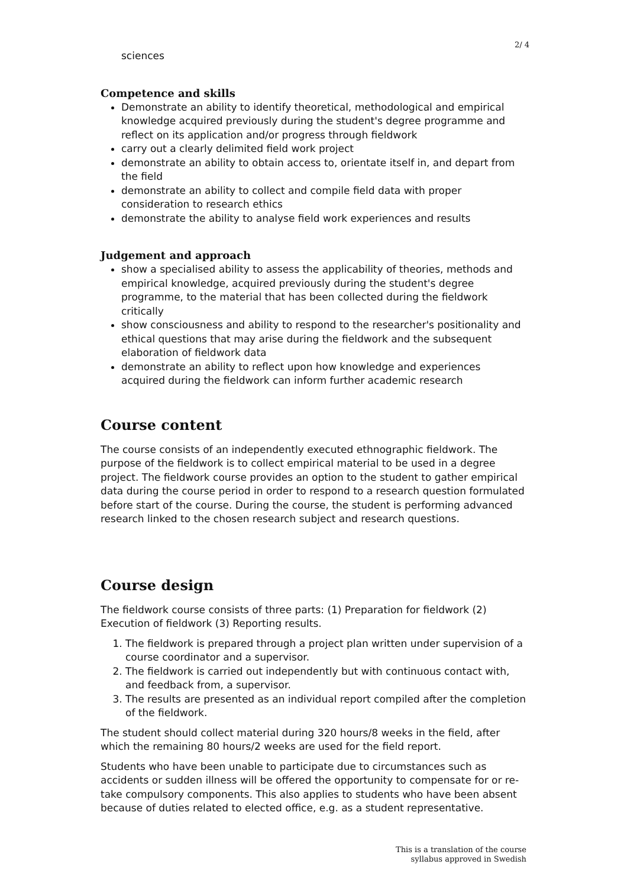2/ 4
sciences
Competence and skills
Demonstrate an ability to identify theoretical, methodological and empirical knowledge acquired previously during the student's degree programme and reflect on its application and/or progress through fieldwork
carry out a clearly delimited field work project
demonstrate an ability to obtain access to, orientate itself in, and depart from the field
demonstrate an ability to collect and compile field data with proper consideration to research ethics
demonstrate the ability to analyse field work experiences and results
Judgement and approach
show a specialised ability to assess the applicability of theories, methods and empirical knowledge, acquired previously during the student's degree programme, to the material that has been collected during the fieldwork critically
show consciousness and ability to respond to the researcher's positionality and ethical questions that may arise during the fieldwork and the subsequent elaboration of fieldwork data
demonstrate an ability to reflect upon how knowledge and experiences acquired during the fieldwork can inform further academic research
Course content
The course consists of an independently executed ethnographic fieldwork. The purpose of the fieldwork is to collect empirical material to be used in a degree project. The fieldwork course provides an option to the student to gather empirical data during the course period in order to respond to a research question formulated before start of the course. During the course, the student is performing advanced research linked to the chosen research subject and research questions.
Course design
The fieldwork course consists of three parts: (1) Preparation for fieldwork (2) Execution of fieldwork (3) Reporting results.
1. The fieldwork is prepared through a project plan written under supervision of a course coordinator and a supervisor.
2. The fieldwork is carried out independently but with continuous contact with, and feedback from, a supervisor.
3. The results are presented as an individual report compiled after the completion of the fieldwork.
The student should collect material during 320 hours/8 weeks in the field, after which the remaining 80 hours/2 weeks are used for the field report.
Students who have been unable to participate due to circumstances such as accidents or sudden illness will be offered the opportunity to compensate for or re-take compulsory components. This also applies to students who have been absent because of duties related to elected office, e.g. as a student representative.
This is a translation of the course
syllabus approved in Swedish